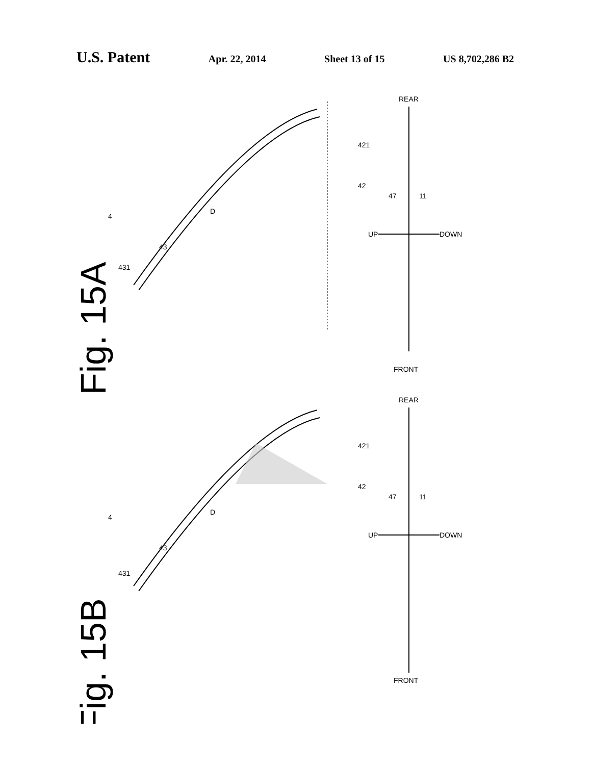U.S. Patent Apr. 22, 2014 Sheet 13 of 15 US 8,702,286 B2
Fig. 15B
Fig. 15A
FRONT
REAR
UP
DOWN
FRONT
REAR
UP
DOWN
431
43
D
42
421
47
11
4
431
43
D
42
421
47
11
4